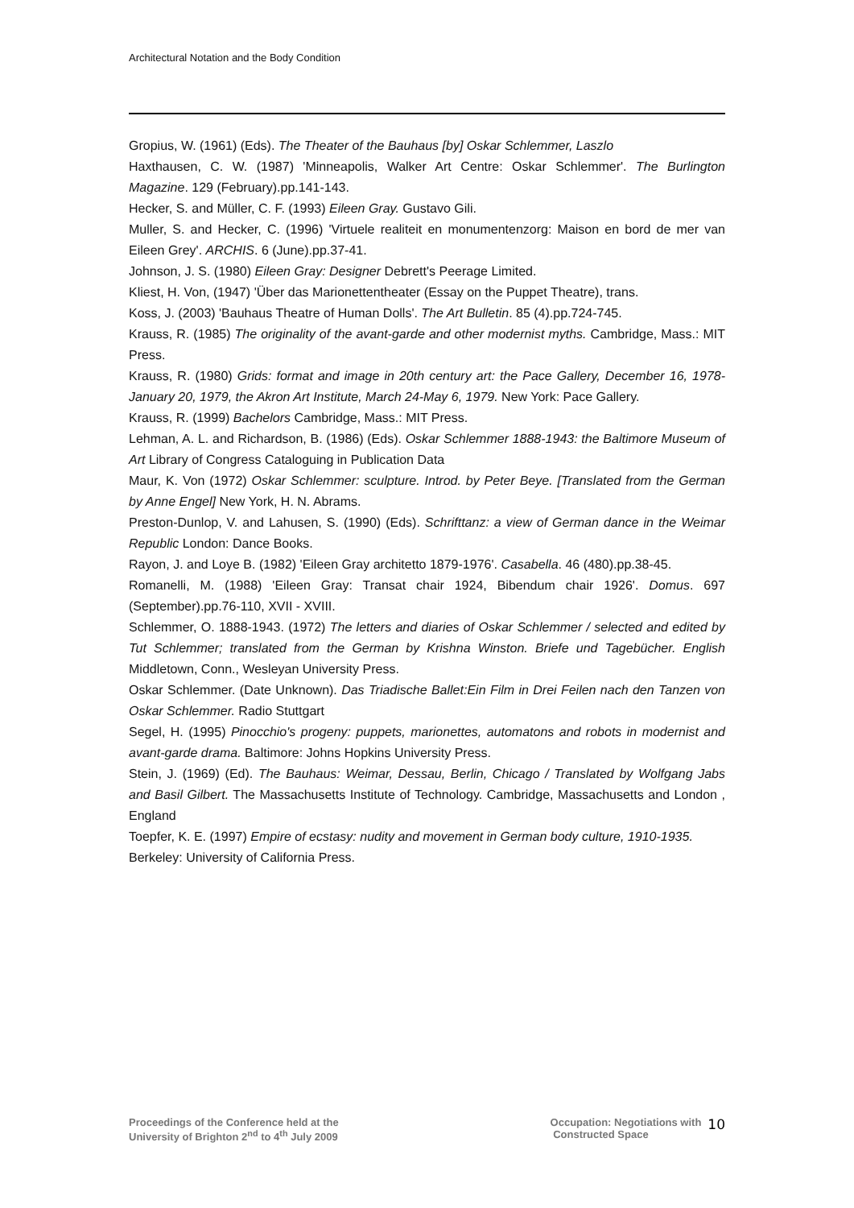Architectural Notation and the Body Condition
Gropius, W. (1961) (Eds). The Theater of the Bauhaus [by] Oskar Schlemmer, Laszlo
Haxthausen, C. W. (1987) 'Minneapolis, Walker Art Centre: Oskar Schlemmer'. The Burlington Magazine. 129 (February).pp.141-143.
Hecker, S. and Müller, C. F. (1993) Eileen Gray. Gustavo Gili.
Muller, S. and Hecker, C. (1996) 'Virtuele realiteit en monumentenzorg: Maison en bord de mer van Eileen Grey'. ARCHIS. 6 (June).pp.37-41.
Johnson, J. S. (1980) Eileen Gray: Designer Debrett's Peerage Limited.
Kliest, H. Von, (1947) 'Über das Marionettentheater (Essay on the Puppet Theatre), trans.
Koss, J. (2003) 'Bauhaus Theatre of Human Dolls'. The Art Bulletin. 85 (4).pp.724-745.
Krauss, R. (1985) The originality of the avant-garde and other modernist myths. Cambridge, Mass.: MIT Press.
Krauss, R. (1980) Grids: format and image in 20th century art: the Pace Gallery, December 16, 1978-January 20, 1979, the Akron Art Institute, March 24-May 6, 1979. New York: Pace Gallery.
Krauss, R. (1999) Bachelors Cambridge, Mass.: MIT Press.
Lehman, A. L. and Richardson, B. (1986) (Eds). Oskar Schlemmer 1888-1943: the Baltimore Museum of Art Library of Congress Cataloguing in Publication Data
Maur, K. Von (1972) Oskar Schlemmer: sculpture. Introd. by Peter Beye. [Translated from the German by Anne Engel] New York, H. N. Abrams.
Preston-Dunlop, V. and Lahusen, S. (1990) (Eds). Schrifttanz: a view of German dance in the Weimar Republic London: Dance Books.
Rayon, J. and Loye B. (1982) 'Eileen Gray architetto 1879-1976'. Casabella. 46 (480).pp.38-45.
Romanelli, M. (1988) 'Eileen Gray: Transat chair 1924, Bibendum chair 1926'. Domus. 697 (September).pp.76-110, XVII - XVIII.
Schlemmer, O. 1888-1943. (1972) The letters and diaries of Oskar Schlemmer / selected and edited by Tut Schlemmer; translated from the German by Krishna Winston. Briefe und Tagebücher. English Middletown, Conn., Wesleyan University Press.
Oskar Schlemmer. (Date Unknown). Das Triadische Ballet:Ein Film in Drei Feilen nach den Tanzen von Oskar Schlemmer. Radio Stuttgart
Segel, H. (1995) Pinocchio's progeny: puppets, marionettes, automatons and robots in modernist and avant-garde drama. Baltimore: Johns Hopkins University Press.
Stein, J. (1969) (Ed). The Bauhaus: Weimar, Dessau, Berlin, Chicago / Translated by Wolfgang Jabs and Basil Gilbert. The Massachusetts Institute of Technology. Cambridge, Massachusetts and London , England
Toepfer, K. E. (1997) Empire of ecstasy: nudity and movement in German body culture, 1910-1935.
Berkeley: University of California Press.
Proceedings of the Conference held at the
University of Brighton 2<sup>nd</sup> to 4<sup>th</sup> July 2009
Occupation: Negotiations with
Constructed Space
10